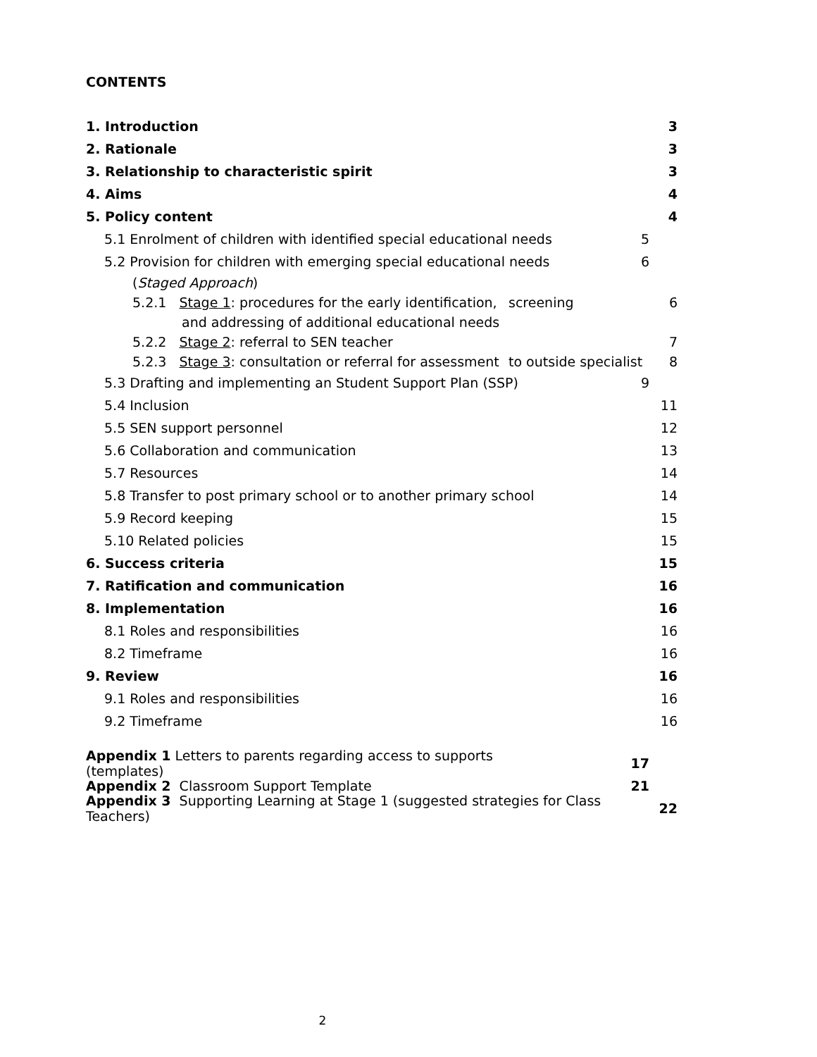CONTENTS
1. Introduction 3
2. Rationale 3
3. Relationship to characteristic spirit 3
4. Aims 4
5. Policy content 4
5.1 Enrolment of children with identified special educational needs 5
5.2 Provision for children with emerging special educational needs 6
(Staged Approach)
5.2.1 Stage 1: procedures for the early identification, screening 6
and addressing of additional educational needs
5.2.2 Stage 2: referral to SEN teacher 7
5.2.3 Stage 3: consultation or referral for assessment to outside specialist 8
5.3 Drafting and implementing an Student Support Plan (SSP) 9
5.4 Inclusion 11
5.5 SEN support personnel 12
5.6 Collaboration and communication 13
5.7 Resources 14
5.8 Transfer to post primary school or to another primary school 14
5.9 Record keeping 15
5.10 Related policies 15
6. Success criteria 15
7. Ratification and communication 16
8. Implementation 16
8.1 Roles and responsibilities 16
8.2 Timeframe 16
9. Review 16
9.1 Roles and responsibilities 16
9.2 Timeframe 16
Appendix 1 Letters to parents regarding access to supports (templates) 17
Appendix 2 Classroom Support Template 21
Appendix 3 Supporting Learning at Stage 1 (suggested strategies for Class Teachers) 22
2